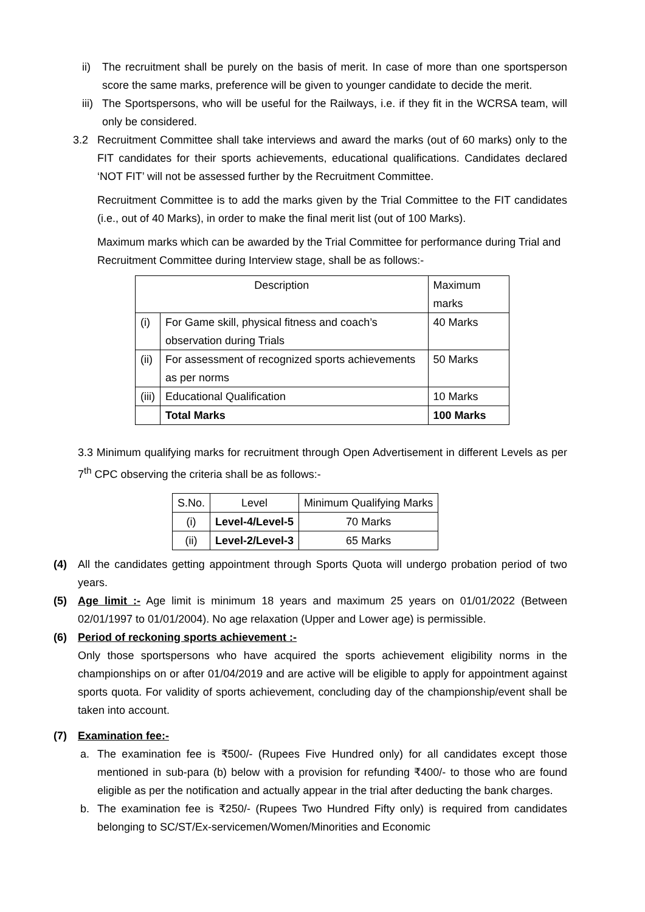ii) The recruitment shall be purely on the basis of merit. In case of more than one sportsperson score the same marks, preference will be given to younger candidate to decide the merit.
iii) The Sportspersons, who will be useful for the Railways, i.e. if they fit in the WCRSA team, will only be considered.
3.2 Recruitment Committee shall take interviews and award the marks (out of 60 marks) only to the FIT candidates for their sports achievements, educational qualifications. Candidates declared ‘NOT FIT’ will not be assessed further by the Recruitment Committee.
Recruitment Committee is to add the marks given by the Trial Committee to the FIT candidates (i.e., out of 40 Marks), in order to make the final merit list (out of 100 Marks).
Maximum marks which can be awarded by the Trial Committee for performance during Trial and Recruitment Committee during Interview stage, shall be as follows:-
| Description | | Maximum marks |
| --- | --- | --- |
| (i) | For Game skill, physical fitness and coach’s observation during Trials | 40 Marks |
| (ii) | For assessment of recognized sports achievements as per norms | 50 Marks |
| (iii) | Educational Qualification | 10 Marks |
| | Total Marks | 100 Marks |
3.3 Minimum qualifying marks for recruitment through Open Advertisement in different Levels as per 7<sup>th</sup> CPC observing the criteria shall be as follows:-
| S.No. | Level | Minimum Qualifying Marks |
| --- | --- | --- |
| (i) | Level-4/Level-5 | 70 Marks |
| (ii) | Level-2/Level-3 | 65 Marks |
(4) All the candidates getting appointment through Sports Quota will undergo probation period of two years.
(5) Age limit :- Age limit is minimum 18 years and maximum 25 years on 01/01/2022 (Between 02/01/1997 to 01/01/2004). No age relaxation (Upper and Lower age) is permissible.
(6) Period of reckoning sports achievement :-
Only those sportspersons who have acquired the sports achievement eligibility norms in the championships on or after 01/04/2019 and are active will be eligible to apply for appointment against sports quota. For validity of sports achievement, concluding day of the championship/event shall be taken into account.
(7) Examination fee:-
a. The examination fee is ₹500/- (Rupees Five Hundred only) for all candidates except those mentioned in sub-para (b) below with a provision for refunding ₹400/- to those who are found eligible as per the notification and actually appear in the trial after deducting the bank charges.
b. The examination fee is ₹250/- (Rupees Two Hundred Fifty only) is required from candidates belonging to SC/ST/Ex-servicemen/Women/Minorities and Economic